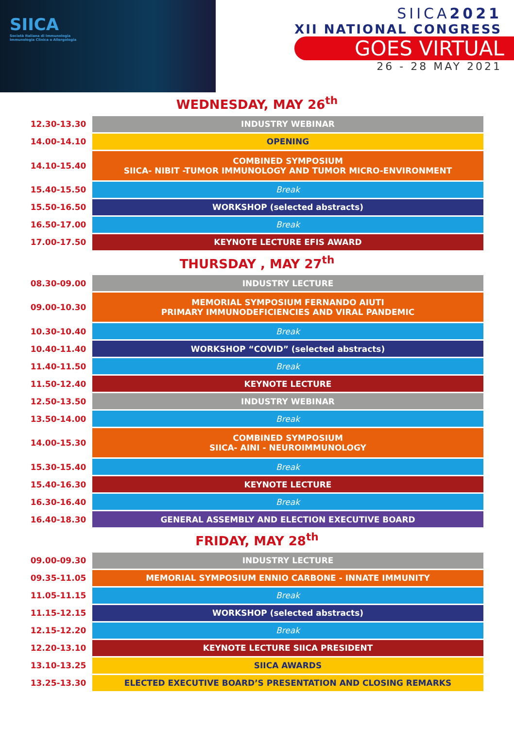SIICA
Società Italiana di Immunologia
Immunologia Clinica e Allergologia
SIICA2021
XII NATIONAL CONGRESS
GOES VIRTUAL
26 - 28 MAY 2021
WEDNESDAY, MAY 26<sup>th</sup>
| 12.30-13.30 | INDUSTRY WEBINAR |
| 14.00-14.10 | OPENING |
| 14.10-15.40 | COMBINED SYMPOSIUM SIICA- NIBIT -TUMOR IMMUNOLOGY AND TUMOR MICRO-ENVIRONMENT |
| 15.40-15.50 | Break |
| 15.50-16.50 | WORKSHOP (selected abstracts) |
| 16.50-17.00 | Break |
| 17.00-17.50 | KEYNOTE LECTURE EFIS AWARD |
THURSDAY , MAY 27<sup>th</sup>
| 08.30-09.00 | INDUSTRY LECTURE |
| 09.00-10.30 | MEMORIAL SYMPOSIUM FERNANDO AIUTI PRIMARY IMMUNODEFICIENCIES AND VIRAL PANDEMIC |
| 10.30-10.40 | Break |
| 10.40-11.40 | WORKSHOP “COVID” (selected abstracts) |
| 11.40-11.50 | Break |
| 11.50-12.40 | KEYNOTE LECTURE |
| 12.50-13.50 | INDUSTRY WEBINAR |
| 13.50-14.00 | Break |
| 14.00-15.30 | COMBINED SYMPOSIUM SIICA- AINI - NEUROIMMUNOLOGY |
| 15.30-15.40 | Break |
| 15.40-16.30 | KEYNOTE LECTURE |
| 16.30-16.40 | Break |
| 16.40-18.30 | GENERAL ASSEMBLY AND ELECTION EXECUTIVE BOARD |
FRIDAY, MAY 28<sup>th</sup>
| 09.00-09.30 | INDUSTRY LECTURE |
| 09.35-11.05 | MEMORIAL SYMPOSIUM ENNIO CARBONE - INNATE IMMUNITY |
| 11.05-11.15 | Break |
| 11.15-12.15 | WORKSHOP (selected abstracts) |
| 12.15-12.20 | Break |
| 12.20-13.10 | KEYNOTE LECTURE SIICA PRESIDENT |
| 13.10-13.25 | SIICA AWARDS |
| 13.25-13.30 | ELECTED EXECUTIVE BOARD’S PRESENTATION AND CLOSING REMARKS |